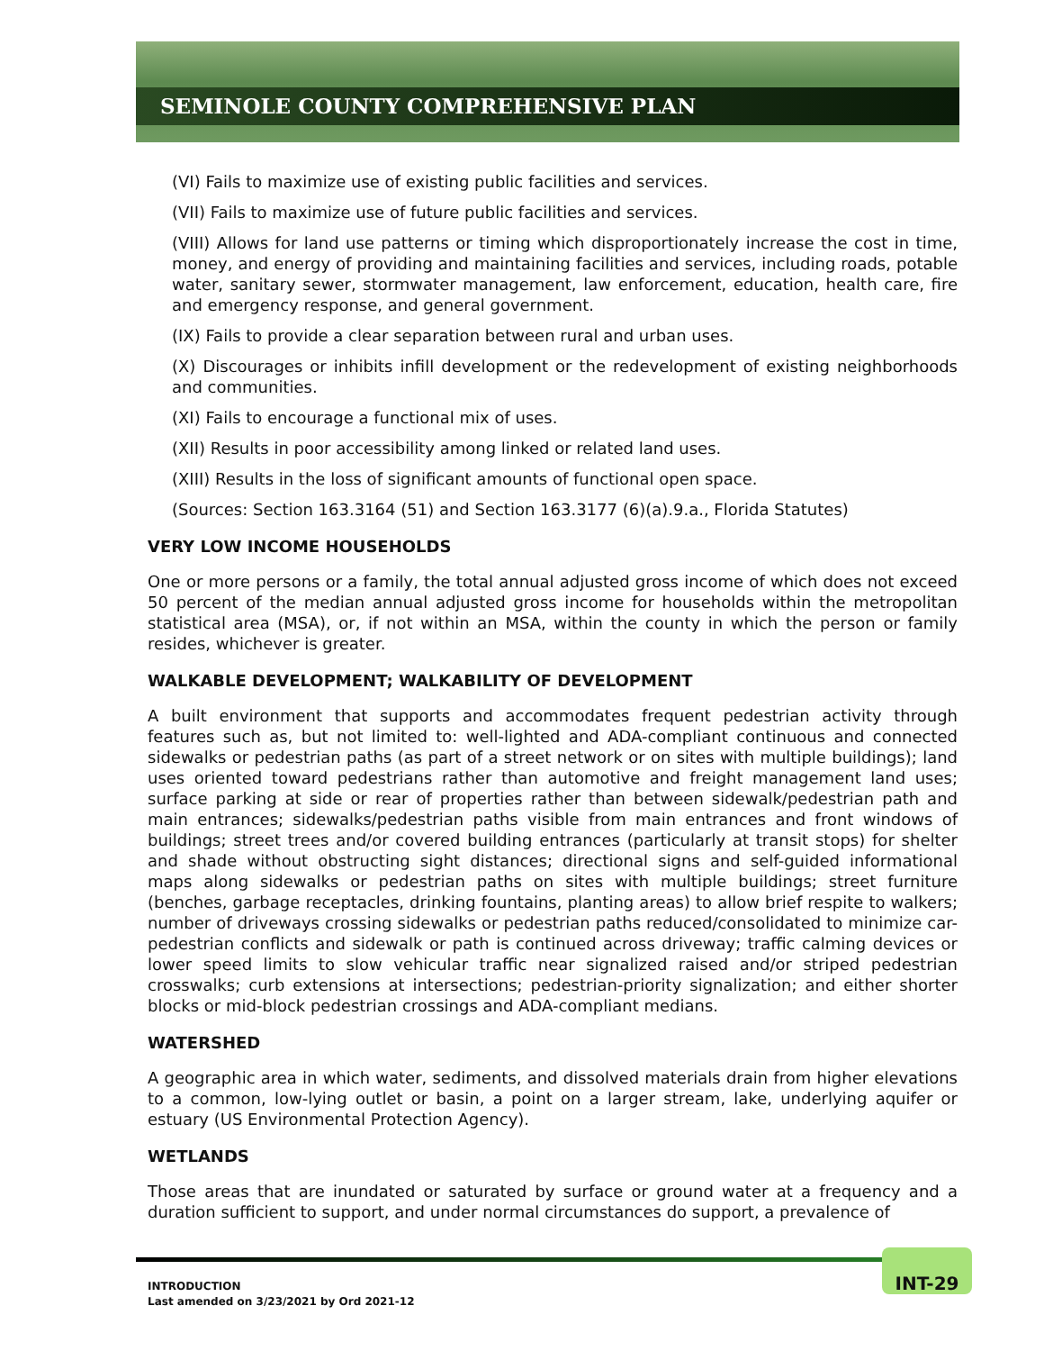SEMINOLE COUNTY COMPREHENSIVE PLAN
(VI) Fails to maximize use of existing public facilities and services.
(VII) Fails to maximize use of future public facilities and services.
(VIII) Allows for land use patterns or timing which disproportionately increase the cost in time, money, and energy of providing and maintaining facilities and services, including roads, potable water, sanitary sewer, stormwater management, law enforcement, education, health care, fire and emergency response, and general government.
(IX) Fails to provide a clear separation between rural and urban uses.
(X) Discourages or inhibits infill development or the redevelopment of existing neighborhoods and communities.
(XI) Fails to encourage a functional mix of uses.
(XII) Results in poor accessibility among linked or related land uses.
(XIII) Results in the loss of significant amounts of functional open space.
(Sources: Section 163.3164 (51) and Section 163.3177 (6)(a).9.a., Florida Statutes)
VERY LOW INCOME HOUSEHOLDS
One or more persons or a family, the total annual adjusted gross income of which does not exceed 50 percent of the median annual adjusted gross income for households within the metropolitan statistical area (MSA), or, if not within an MSA, within the county in which the person or family resides, whichever is greater.
WALKABLE DEVELOPMENT; WALKABILITY OF DEVELOPMENT
A built environment that supports and accommodates frequent pedestrian activity through features such as, but not limited to: well-lighted and ADA-compliant continuous and connected sidewalks or pedestrian paths (as part of a street network or on sites with multiple buildings); land uses oriented toward pedestrians rather than automotive and freight management land uses; surface parking at side or rear of properties rather than between sidewalk/pedestrian path and main entrances; sidewalks/pedestrian paths visible from main entrances and front windows of buildings; street trees and/or covered building entrances (particularly at transit stops) for shelter and shade without obstructing sight distances; directional signs and self-guided informational maps along sidewalks or pedestrian paths on sites with multiple buildings; street furniture (benches, garbage receptacles, drinking fountains, planting areas) to allow brief respite to walkers; number of driveways crossing sidewalks or pedestrian paths reduced/consolidated to minimize car-pedestrian conflicts and sidewalk or path is continued across driveway; traffic calming devices or lower speed limits to slow vehicular traffic near signalized raised and/or striped pedestrian crosswalks; curb extensions at intersections; pedestrian-priority signalization; and either shorter blocks or mid-block pedestrian crossings and ADA-compliant medians.
WATERSHED
A geographic area in which water, sediments, and dissolved materials drain from higher elevations to a common, low-lying outlet or basin, a point on a larger stream, lake, underlying aquifer or estuary (US Environmental Protection Agency).
WETLANDS
Those areas that are inundated or saturated by surface or ground water at a frequency and a duration sufficient to support, and under normal circumstances do support, a prevalence of
INT-29
INTRODUCTION
Last amended on 3/23/2021 by Ord 2021-12